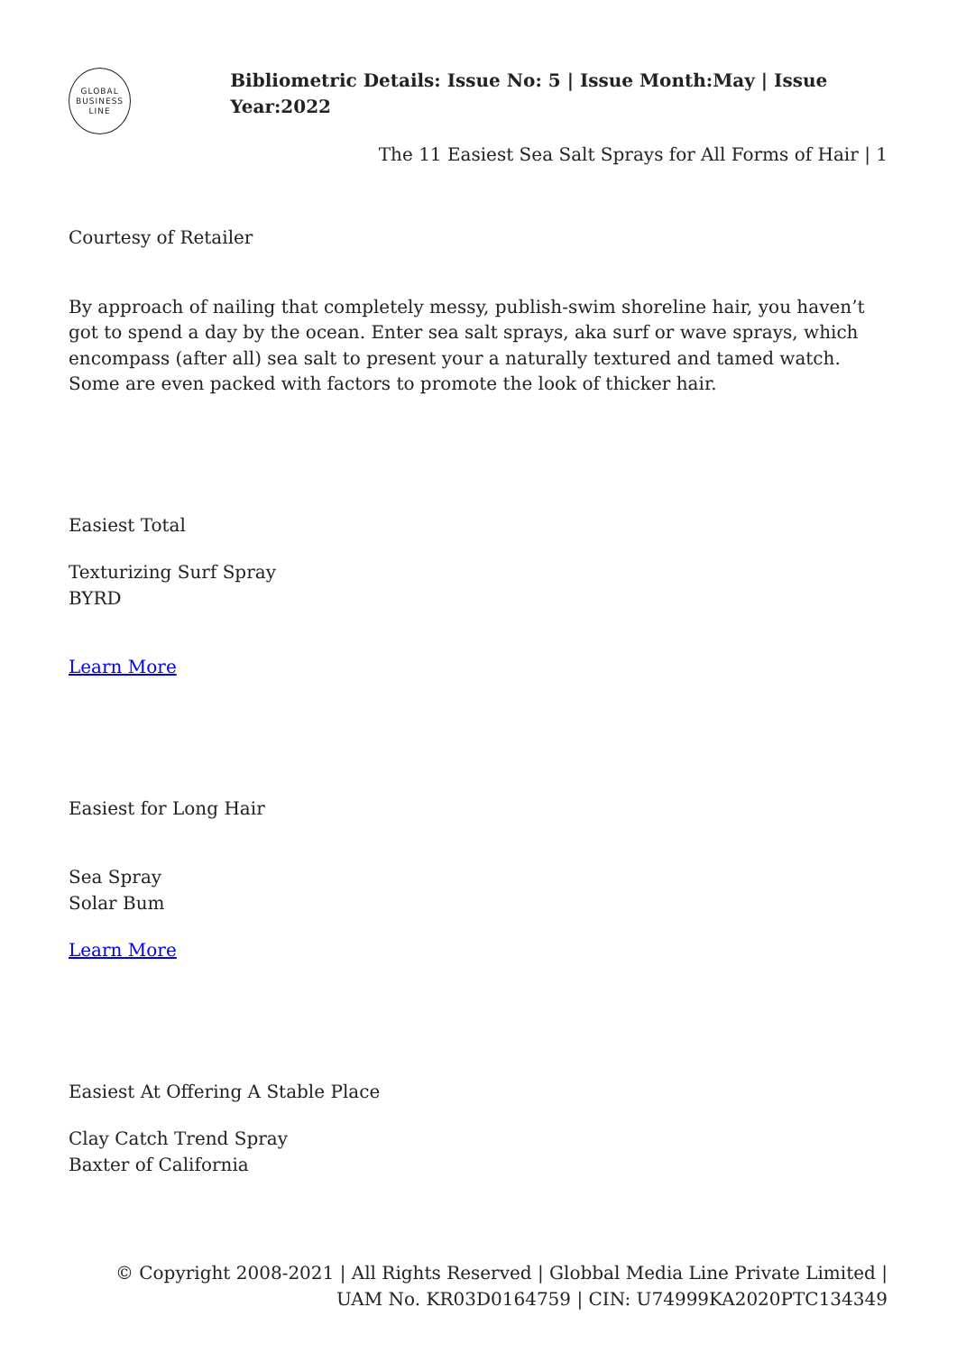GLOBAL
BUSINESS
LINE
Bibliometric Details: Issue No: 5 | Issue Month:May | Issue Year:2022
The 11 Easiest Sea Salt Sprays for All Forms of Hair | 1
Courtesy of Retailer
By approach of nailing that completely messy, publish-swim shoreline hair, you haven’t got to spend a day by the ocean. Enter sea salt sprays, aka surf or wave sprays, which encompass (after all) sea salt to present your a naturally textured and tamed watch. Some are even packed with factors to promote the look of thicker hair.
Easiest Total
Texturizing Surf Spray
BYRD
Learn More
Easiest for Long Hair
Sea Spray
Solar Bum
Learn More
Easiest At Offering A Stable Place
Clay Catch Trend Spray
Baxter of California
© Copyright 2008-2021 | All Rights Reserved | Globbal Media Line Private Limited | UAM No. KR03D0164759 | CIN: U74999KA2020PTC134349